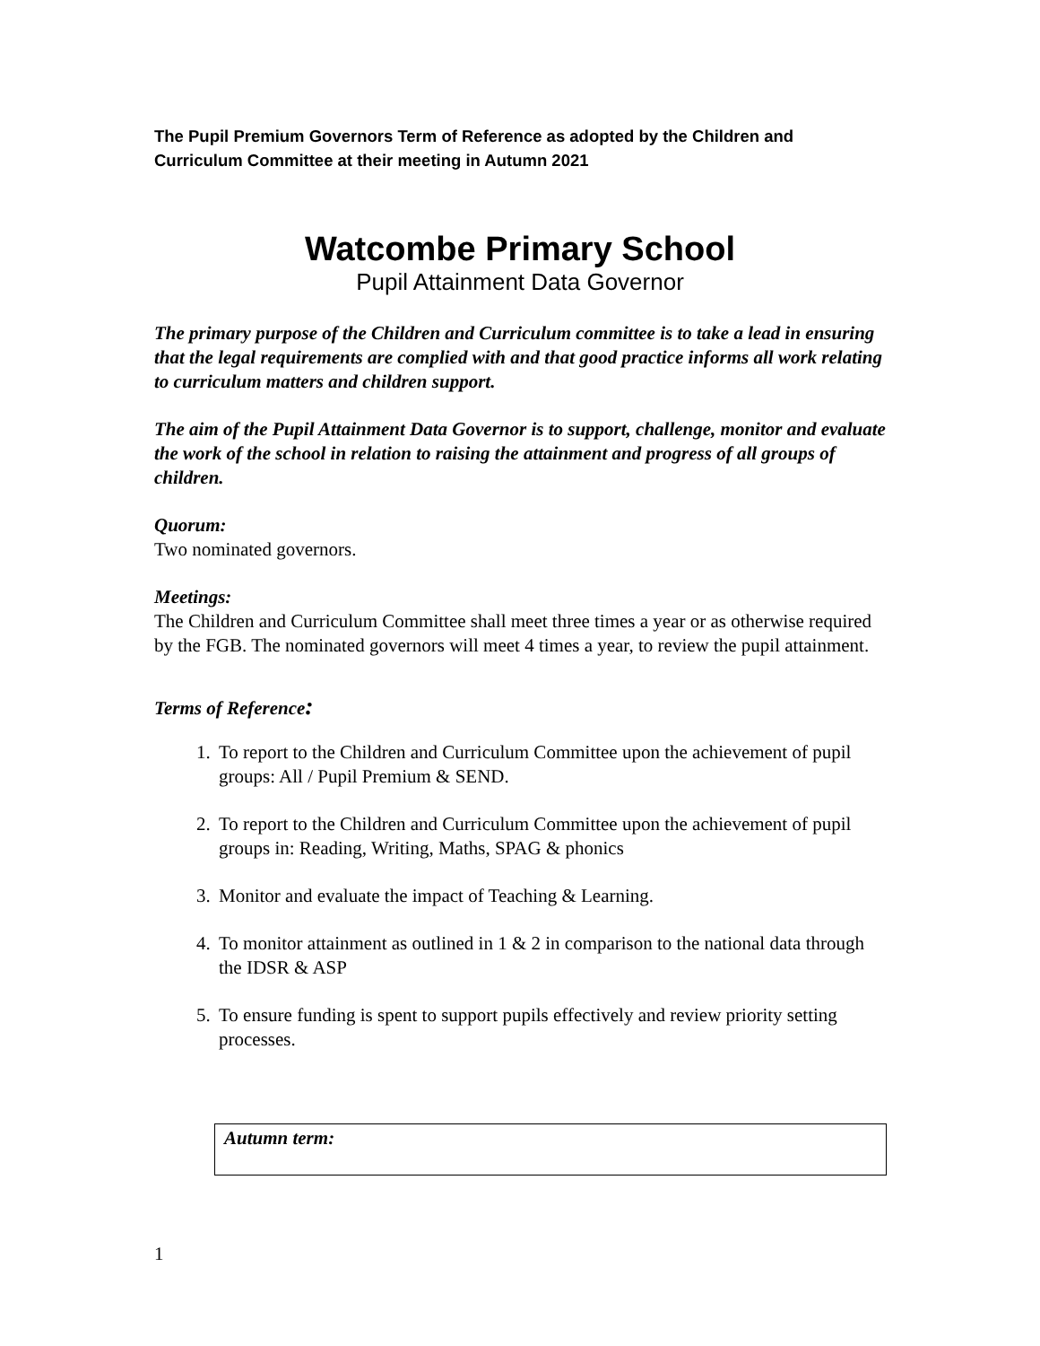The Pupil Premium Governors Term of Reference as adopted by the Children and Curriculum Committee at their meeting in Autumn 2021
Watcombe Primary School
Pupil Attainment Data Governor
The primary purpose of the Children and Curriculum committee is to take a lead in ensuring that the legal requirements are complied with and that good practice informs all work relating to curriculum matters and children support.
The aim of the Pupil Attainment Data Governor is to support, challenge, monitor and evaluate the work of the school in relation to raising the attainment and progress of all groups of children.
Quorum:
Two nominated governors.
Meetings:
The Children and Curriculum Committee shall meet three times a year or as otherwise required by the FGB. The nominated governors will meet 4 times a year, to review the pupil attainment.
Terms of Reference:
1. To report to the Children and Curriculum Committee upon the achievement of pupil groups: All / Pupil Premium & SEND.
2. To report to the Children and Curriculum Committee upon the achievement of pupil groups in: Reading, Writing, Maths, SPAG & phonics
3. Monitor and evaluate the impact of Teaching & Learning.
4. To monitor attainment as outlined in 1 & 2 in comparison to the national data through the IDSR & ASP
5. To ensure funding is spent to support pupils effectively and review priority setting processes.
| Autumn term: |
1